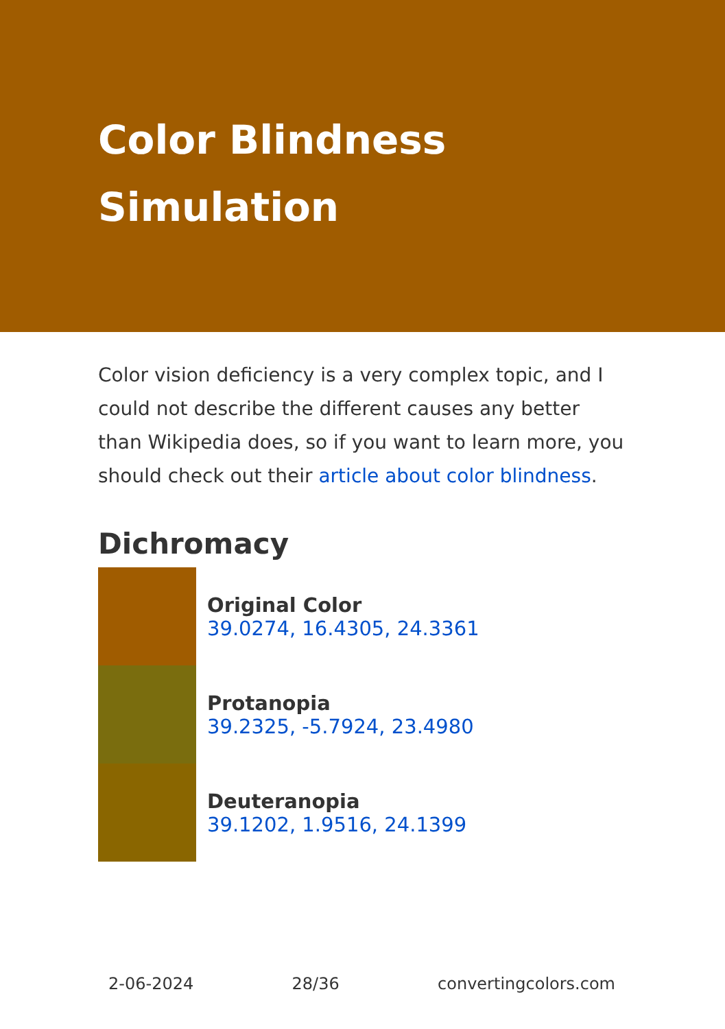Color Blindness Simulation
Color vision deficiency is a very complex topic, and I could not describe the different causes any better than Wikipedia does, so if you want to learn more, you should check out their article about color blindness.
Dichromacy
Original Color
39.0274, 16.4305, 24.3361
Protanopia
39.2325, -5.7924, 23.4980
Deuteranopia
39.1202, 1.9516, 24.1399
2-06-2024 28/36 convertingcolors.com